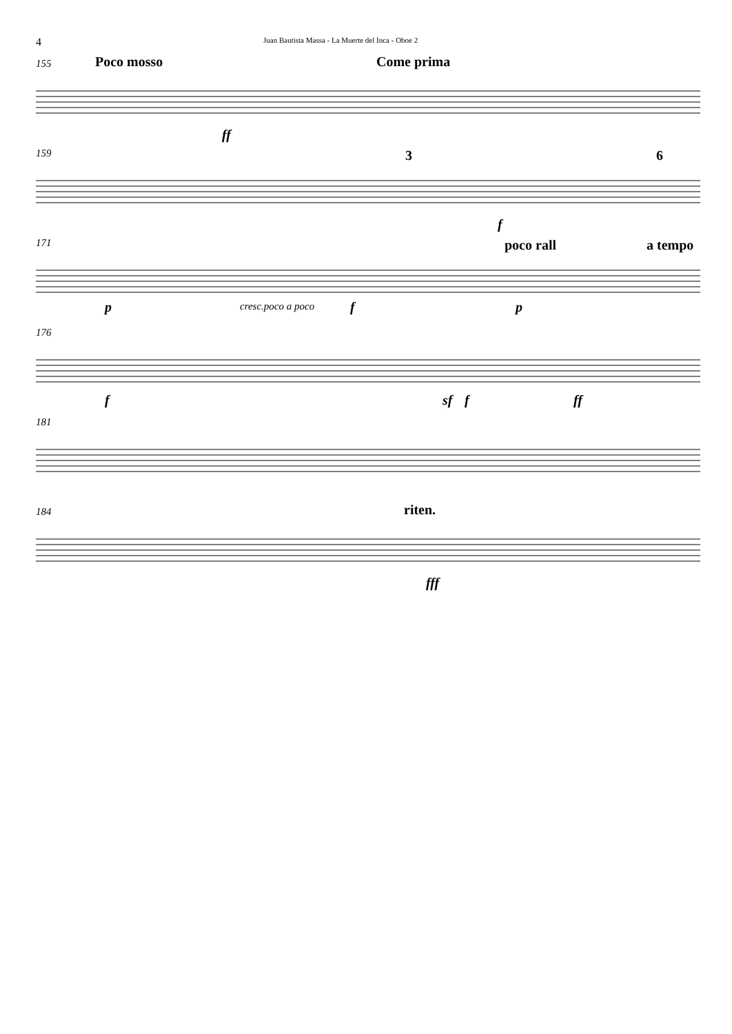4 Juan Bautista Massa - La Muerte del Inca - Oboe 2
155 Poco mosso Come prima
ff
159 3 6
f
171 poco rall a tempo
p cresc.poco a poco f p
176
f sf f ff
181
184 riten.
fff